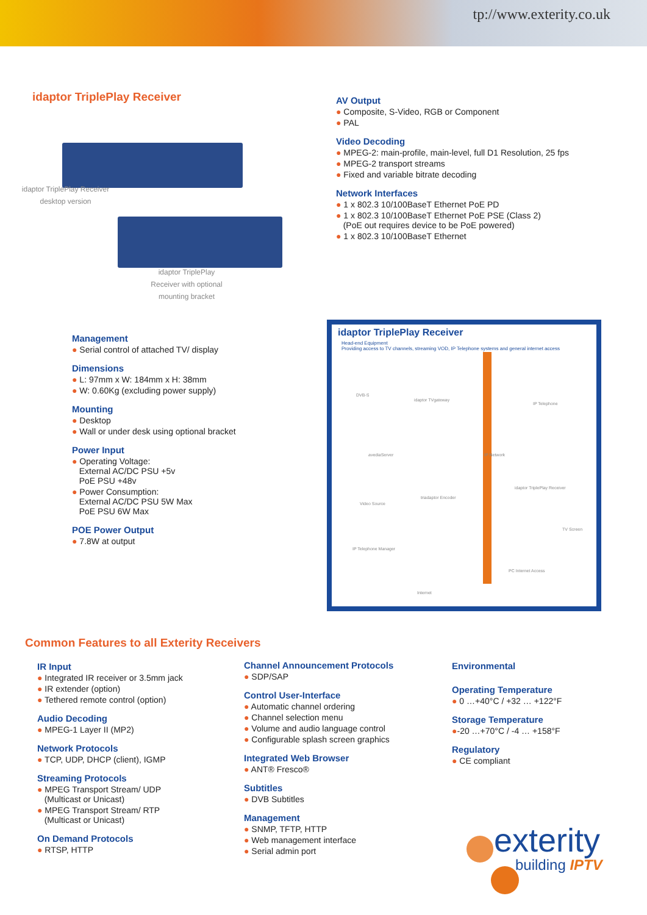tp://www.exterity.co.uk
idaptor TriplePlay Receiver
idaptor TriplePlay Receiver desktop version
idaptor TriplePlay Receiver with optional mounting bracket
AV Output
● Composite, S-Video, RGB or Component
● PAL
Video Decoding
● MPEG-2: main-profile, main-level, full D1 Resolution, 25 fps
● MPEG-2 transport streams
● Fixed and variable bitrate decoding
Network Interfaces
● 1 x 802.3 10/100BaseT Ethernet PoE PD
● 1 x 802.3 10/100BaseT Ethernet PoE PSE (Class 2)
(PoE out requires device to be PoE powered)
● 1 x 802.3 10/100BaseT Ethernet
Management
● Serial control of attached TV/ display
Dimensions
● L: 97mm x W: 184mm x H: 38mm
● W: 0.60Kg (excluding power supply)
Mounting
● Desktop
● Wall or under desk using optional bracket
Power Input
● Operating Voltage:
External AC/DC PSU +5v
PoE PSU +48v
● Power Consumption:
External AC/DC PSU 5W Max
PoE PSU 6W Max
POE Power Output
● 7.8W at output
idaptor TriplePlay Receiver
Head-end Equipment
Providing access to TV channels, streaming VOD, IP Telephone systems and general internet access
DVB-S
idaptor TVgateway
IP Telephone
avediaServer IP Network
idaptor TriplePlay Receiver
Video Source
triadaptor Encoder
TV Screen
IP Telephone Manager
PC Internet Access
Internet
Common Features to all Exterity Receivers
IR Input
● Integrated IR receiver or 3.5mm jack
● IR extender (option)
● Tethered remote control (option)
Audio Decoding
● MPEG-1 Layer II (MP2)
Network Protocols
● TCP, UDP, DHCP (client), IGMP
Streaming Protocols
● MPEG Transport Stream/ UDP
(Multicast or Unicast)
● MPEG Transport Stream/ RTP
(Multicast or Unicast)
On Demand Protocols
● RTSP, HTTP
Channel Announcement Protocols
● SDP/SAP
Control User-Interface
● Automatic channel ordering
● Channel selection menu
● Volume and audio language control
● Configurable splash screen graphics
Integrated Web Browser
● ANT® Fresco®
Subtitles
● DVB Subtitles
Management
● SNMP, TFTP, HTTP
● Web management interface
● Serial admin port
Environmental
Operating Temperature
● 0 …+40°C / +32 … +122°F
Storage Temperature
●-20 …+70°C / -4 … +158°F
Regulatory
● CE compliant
exterity
building IPTV